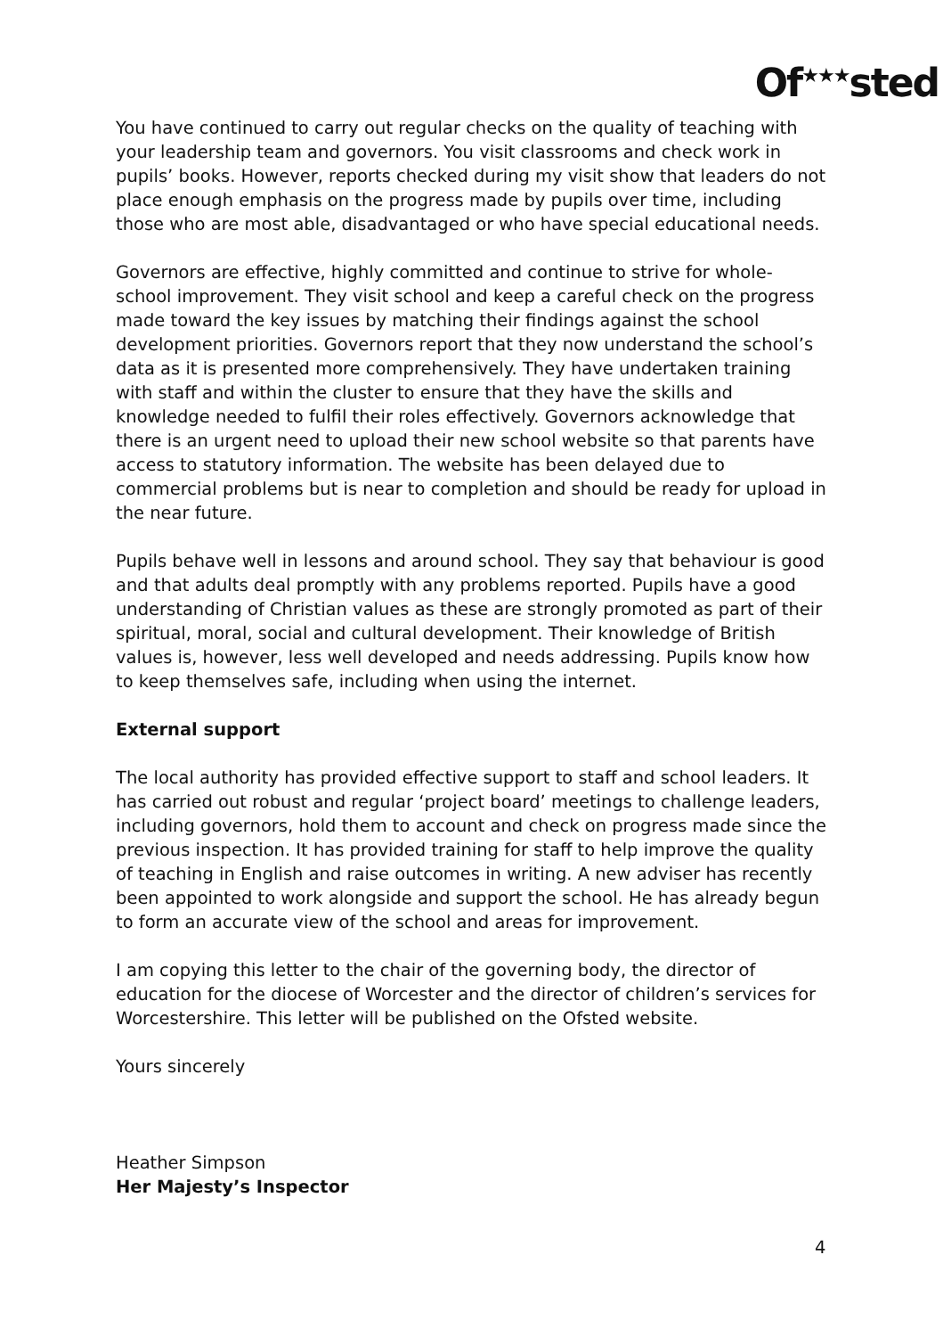Of<sup>★★★</sup>sted
You have continued to carry out regular checks on the quality of teaching with your leadership team and governors. You visit classrooms and check work in pupils’ books. However, reports checked during my visit show that leaders do not place enough emphasis on the progress made by pupils over time, including those who are most able, disadvantaged or who have special educational needs.
Governors are effective, highly committed and continue to strive for whole-school improvement. They visit school and keep a careful check on the progress made toward the key issues by matching their findings against the school development priorities. Governors report that they now understand the school’s data as it is presented more comprehensively. They have undertaken training with staff and within the cluster to ensure that they have the skills and knowledge needed to fulfil their roles effectively. Governors acknowledge that there is an urgent need to upload their new school website so that parents have access to statutory information. The website has been delayed due to commercial problems but is near to completion and should be ready for upload in the near future.
Pupils behave well in lessons and around school. They say that behaviour is good and that adults deal promptly with any problems reported. Pupils have a good understanding of Christian values as these are strongly promoted as part of their spiritual, moral, social and cultural development. Their knowledge of British values is, however, less well developed and needs addressing. Pupils know how to keep themselves safe, including when using the internet.
External support
The local authority has provided effective support to staff and school leaders. It has carried out robust and regular ‘project board’ meetings to challenge leaders, including governors, hold them to account and check on progress made since the previous inspection. It has provided training for staff to help improve the quality of teaching in English and raise outcomes in writing. A new adviser has recently been appointed to work alongside and support the school. He has already begun to form an accurate view of the school and areas for improvement.
I am copying this letter to the chair of the governing body, the director of education for the diocese of Worcester and the director of children’s services for Worcestershire. This letter will be published on the Ofsted website.
Yours sincerely
Heather Simpson
Her Majesty’s Inspector
4